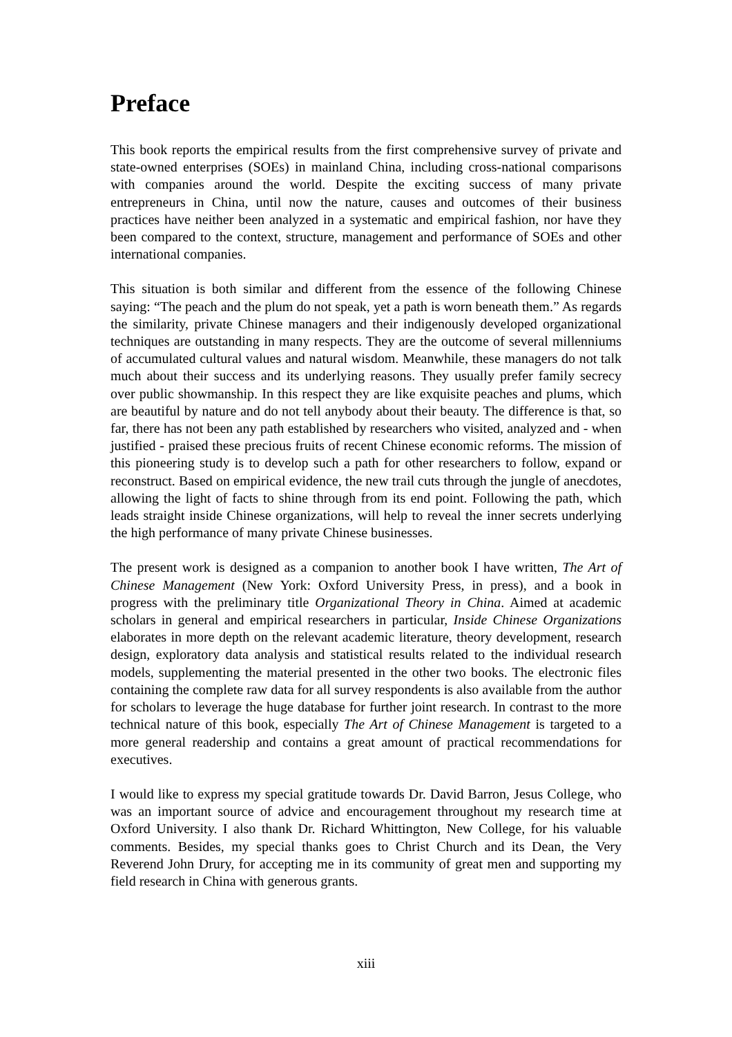Preface
This book reports the empirical results from the first comprehensive survey of private and state-owned enterprises (SOEs) in mainland China, including cross-national comparisons with companies around the world. Despite the exciting success of many private entrepreneurs in China, until now the nature, causes and outcomes of their business practices have neither been analyzed in a systematic and empirical fashion, nor have they been compared to the context, structure, management and performance of SOEs and other international companies.
This situation is both similar and different from the essence of the following Chinese saying: “The peach and the plum do not speak, yet a path is worn beneath them.” As regards the similarity, private Chinese managers and their indigenously developed organizational techniques are outstanding in many respects. They are the outcome of several millenniums of accumulated cultural values and natural wisdom. Meanwhile, these managers do not talk much about their success and its underlying reasons. They usually prefer family secrecy over public showmanship. In this respect they are like exquisite peaches and plums, which are beautiful by nature and do not tell anybody about their beauty. The difference is that, so far, there has not been any path established by researchers who visited, analyzed and - when justified - praised these precious fruits of recent Chinese economic reforms. The mission of this pioneering study is to develop such a path for other researchers to follow, expand or reconstruct. Based on empirical evidence, the new trail cuts through the jungle of anecdotes, allowing the light of facts to shine through from its end point. Following the path, which leads straight inside Chinese organizations, will help to reveal the inner secrets underlying the high performance of many private Chinese businesses.
The present work is designed as a companion to another book I have written, The Art of Chinese Management (New York: Oxford University Press, in press), and a book in progress with the preliminary title Organizational Theory in China. Aimed at academic scholars in general and empirical researchers in particular, Inside Chinese Organizations elaborates in more depth on the relevant academic literature, theory development, research design, exploratory data analysis and statistical results related to the individual research models, supplementing the material presented in the other two books. The electronic files containing the complete raw data for all survey respondents is also available from the author for scholars to leverage the huge database for further joint research. In contrast to the more technical nature of this book, especially The Art of Chinese Management is targeted to a more general readership and contains a great amount of practical recommendations for executives.
I would like to express my special gratitude towards Dr. David Barron, Jesus College, who was an important source of advice and encouragement throughout my research time at Oxford University. I also thank Dr. Richard Whittington, New College, for his valuable comments. Besides, my special thanks goes to Christ Church and its Dean, the Very Reverend John Drury, for accepting me in its community of great men and supporting my field research in China with generous grants.
xiii